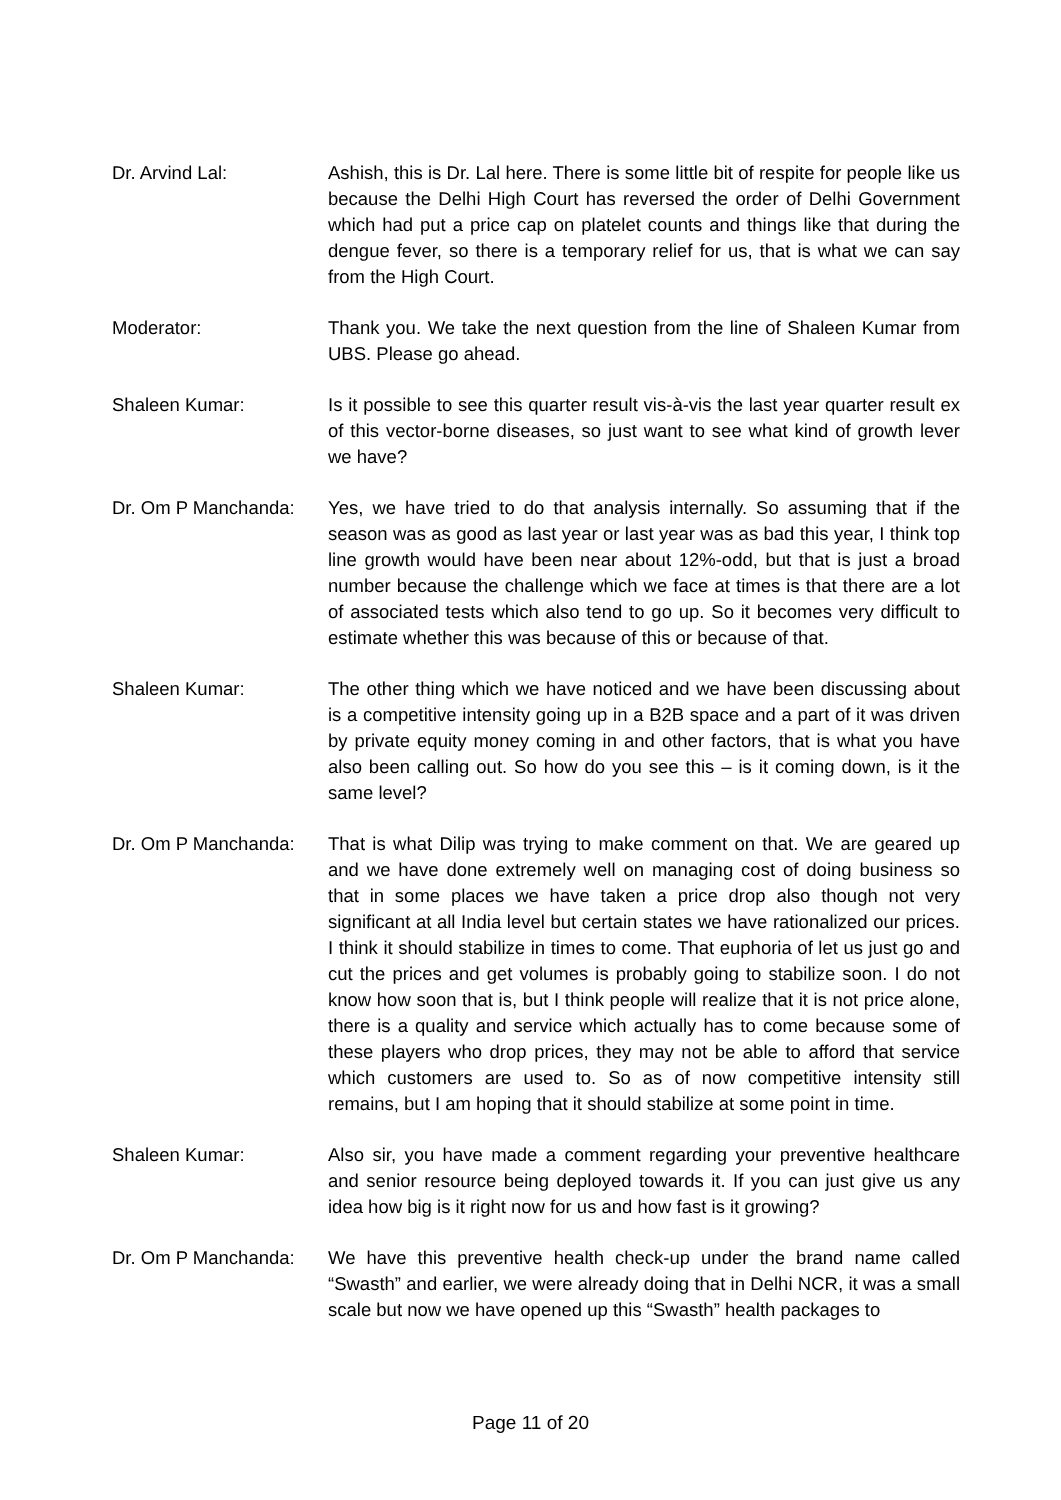Dr. Arvind Lal: Ashish, this is Dr. Lal here. There is some little bit of respite for people like us because the Delhi High Court has reversed the order of Delhi Government which had put a price cap on platelet counts and things like that during the dengue fever, so there is a temporary relief for us, that is what we can say from the High Court.
Moderator: Thank you. We take the next question from the line of Shaleen Kumar from UBS. Please go ahead.
Shaleen Kumar: Is it possible to see this quarter result vis-à-vis the last year quarter result ex of this vector-borne diseases, so just want to see what kind of growth lever we have?
Dr. Om P Manchanda: Yes, we have tried to do that analysis internally. So assuming that if the season was as good as last year or last year was as bad this year, I think top line growth would have been near about 12%-odd, but that is just a broad number because the challenge which we face at times is that there are a lot of associated tests which also tend to go up. So it becomes very difficult to estimate whether this was because of this or because of that.
Shaleen Kumar: The other thing which we have noticed and we have been discussing about is a competitive intensity going up in a B2B space and a part of it was driven by private equity money coming in and other factors, that is what you have also been calling out. So how do you see this – is it coming down, is it the same level?
Dr. Om P Manchanda: That is what Dilip was trying to make comment on that. We are geared up and we have done extremely well on managing cost of doing business so that in some places we have taken a price drop also though not very significant at all India level but certain states we have rationalized our prices. I think it should stabilize in times to come. That euphoria of let us just go and cut the prices and get volumes is probably going to stabilize soon. I do not know how soon that is, but I think people will realize that it is not price alone, there is a quality and service which actually has to come because some of these players who drop prices, they may not be able to afford that service which customers are used to. So as of now competitive intensity still remains, but I am hoping that it should stabilize at some point in time.
Shaleen Kumar: Also sir, you have made a comment regarding your preventive healthcare and senior resource being deployed towards it. If you can just give us any idea how big is it right now for us and how fast is it growing?
Dr. Om P Manchanda: We have this preventive health check-up under the brand name called “Swasth” and earlier, we were already doing that in Delhi NCR, it was a small scale but now we have opened up this “Swasth” health packages to
Page 11 of 20